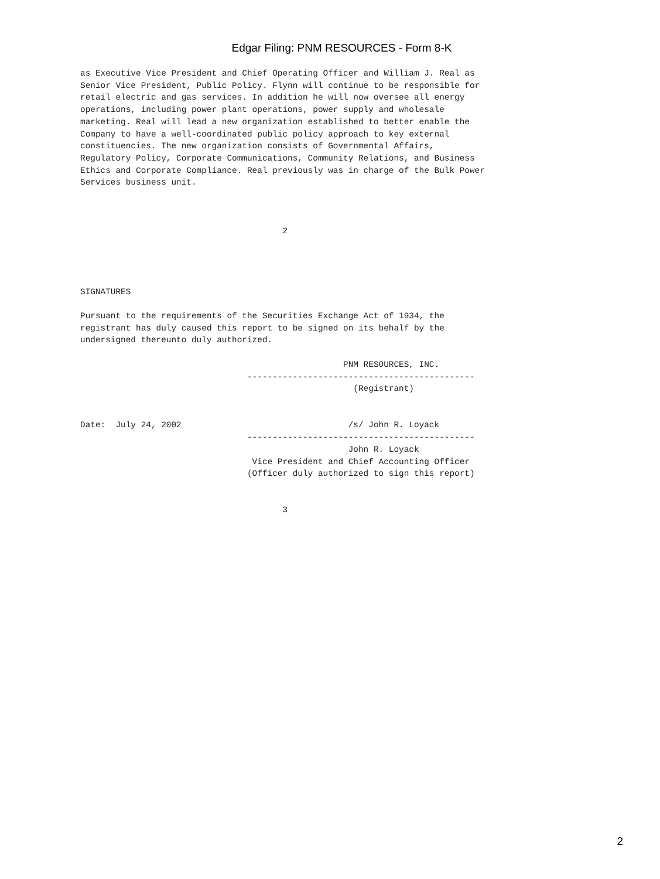Edgar Filing: PNM RESOURCES - Form 8-K
as Executive Vice President and Chief Operating Officer and William J. Real as
Senior Vice President, Public Policy. Flynn will continue to be responsible for
retail electric and gas services. In addition he will now oversee all energy
operations, including power plant operations, power supply and wholesale
marketing. Real will lead a new organization established to better enable the
Company to have a well-coordinated public policy approach to key external
constituencies. The new organization consists of Governmental Affairs,
Regulatory Policy, Corporate Communications, Community Relations, and Business
Ethics and Corporate Compliance. Real previously was in charge of the Bulk Power
Services business unit.



                                        2




SIGNATURES

Pursuant to the requirements of the Securities Exchange Act of 1934, the
registrant has duly caused this report to be signed on its behalf by the
undersigned thereunto duly authorized.

                                                    PNM RESOURCES, INC.
                                 ---------------------------------------------
                                                      (Registrant)


Date:  July 24, 2002                                 /s/ John R. Loyack
                                 ---------------------------------------------
                                                     John R. Loyack
                                  Vice President and Chief Accounting Officer
                                 (Officer duly authorized to sign this report)


                                        3
2